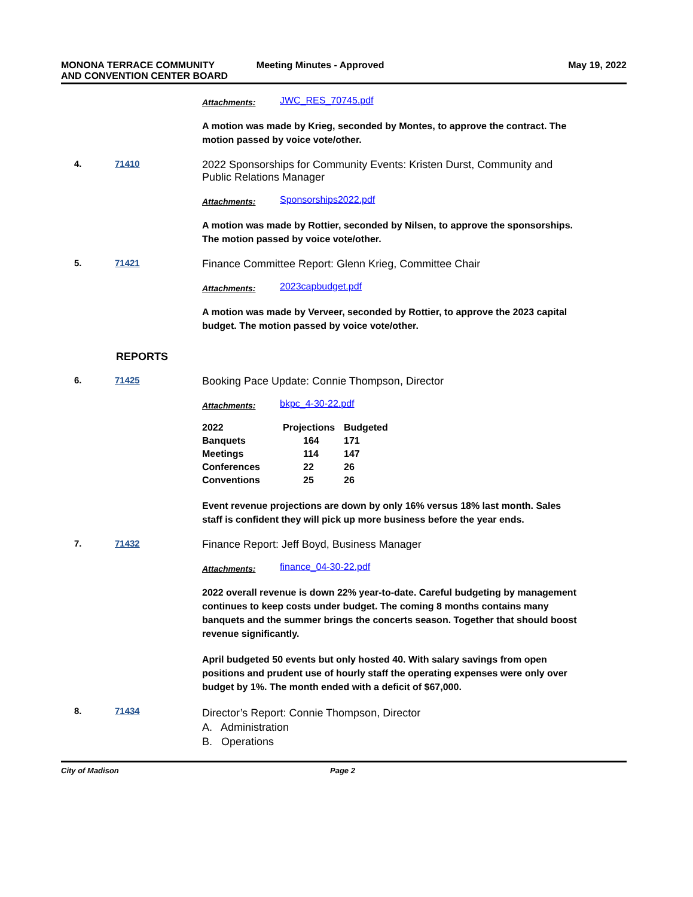MONONA TERRACE COMMUNITY
AND CONVENTION CENTER BOARD
Meeting Minutes - Approved May 19, 2022
Attachments: JWC_RES_70745.pdf
A motion was made by Krieg, seconded by Montes, to approve the contract. The motion passed by voice vote/other.
4. 71410
2022 Sponsorships for Community Events: Kristen Durst, Community and Public Relations Manager
Attachments: Sponsorships2022.pdf
A motion was made by Rottier, seconded by Nilsen, to approve the sponsorships. The motion passed by voice vote/other.
5. 71421
Finance Committee Report: Glenn Krieg, Committee Chair
Attachments: 2023capbudget.pdf
A motion was made by Verveer, seconded by Rottier, to approve the 2023 capital budget. The motion passed by voice vote/other.
REPORTS
6. 71425
Booking Pace Update: Connie Thompson, Director
Attachments: bkpc_4-30-22.pdf
| 2022 | Projections | Budgeted |
| --- | --- | --- |
| Banquets | 164 | 171 |
| Meetings | 114 | 147 |
| Conferences | 22 | 26 |
| Conventions | 25 | 26 |
Event revenue projections are down by only 16% versus 18% last month. Sales staff is confident they will pick up more business before the year ends.
7. 71432
Finance Report: Jeff Boyd, Business Manager
Attachments: finance_04-30-22.pdf
2022 overall revenue is down 22% year-to-date. Careful budgeting by management continues to keep costs under budget. The coming 8 months contains many banquets and the summer brings the concerts season. Together that should boost revenue significantly.
April budgeted 50 events but only hosted 40. With salary savings from open positions and prudent use of hourly staff the operating expenses were only over budget by 1%. The month ended with a deficit of $67,000.
8. 71434
Director’s Report: Connie Thompson, Director
A. Administration
B. Operations
City of Madison Page 2